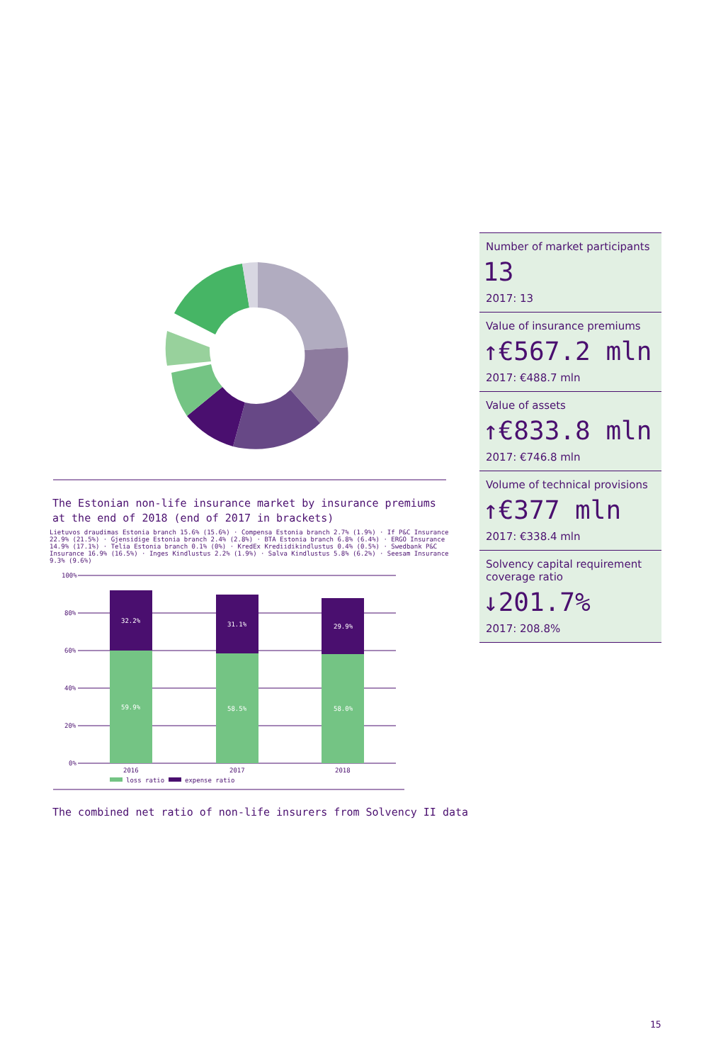The Estonian non-life insurance market by insurance premiums at the end of 2018 (end of 2017 in brackets)
Lietuvos draudimas Estonia branch 15.6% (15.6%) · Compensa Estonia branch 2.7% (1.9%) · If P&C Insurance 22.9% (21.5%) · Gjensidige Estonia branch 2.4% (2.8%) · BTA Estonia branch 6.8% (6.4%) · ERGO Insurance 14.9% (17.1%) · Telia Estonia branch 0.1% (0%) · KredEx Krediidikindlustus 0.4% (0.5%) · Swedbank P&C Insurance 16.9% (16.5%) · Inges Kindlustus 2.2% (1.9%) · Salva Kindlustus 5.8% (6.2%) · Seesam Insurance 9.3% (9.6%)
100%
80%
60%
40%
20%
0%
32.2%
31.1%
29.9%
59.9%
58.5%
58.0%
2016
2017
2018
loss ratio
expense ratio
The combined net ratio of non-life insurers from Solvency II data
Number of market participants
13
2017: 13
Value of insurance premiums
↑€567.2 mln
2017: €488.7 mln
Value of assets
↑€833.8 mln
2017: €746.8 mln
Volume of technical provisions
↑€377 mln
2017: €338.4 mln
Solvency capital requirement coverage ratio
↓201.7%
2017: 208.8%
15